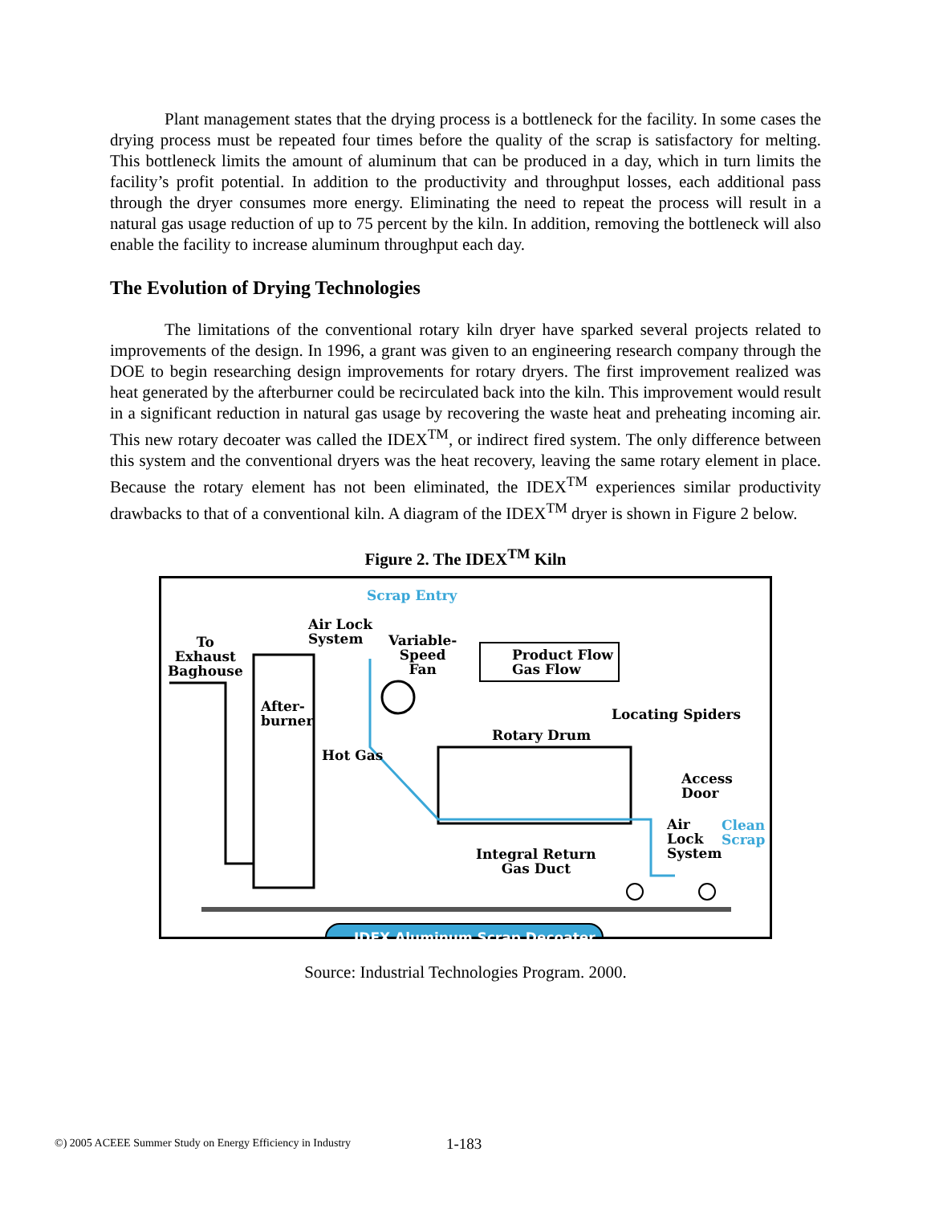Plant management states that the drying process is a bottleneck for the facility. In some cases the drying process must be repeated four times before the quality of the scrap is satisfactory for melting. This bottleneck limits the amount of aluminum that can be produced in a day, which in turn limits the facility’s profit potential. In addition to the productivity and throughput losses, each additional pass through the dryer consumes more energy. Eliminating the need to repeat the process will result in a natural gas usage reduction of up to 75 percent by the kiln. In addition, removing the bottleneck will also enable the facility to increase aluminum throughput each day.
The Evolution of Drying Technologies
The limitations of the conventional rotary kiln dryer have sparked several projects related to improvements of the design. In 1996, a grant was given to an engineering research company through the DOE to begin researching design improvements for rotary dryers. The first improvement realized was heat generated by the afterburner could be recirculated back into the kiln. This improvement would result in a significant reduction in natural gas usage by recovering the waste heat and preheating incoming air. This new rotary decoater was called the IDEX<sup>TM</sup>, or indirect fired system. The only difference between this system and the conventional dryers was the heat recovery, leaving the same rotary element in place. Because the rotary element has not been eliminated, the IDEX<sup>TM</sup> experiences similar productivity drawbacks to that of a conventional kiln. A diagram of the IDEX<sup>TM</sup> dryer is shown in Figure 2 below.
Figure 2. The IDEX<sup>TM</sup> Kiln
Scrap Entry
Air Lock
System
Variable-
Speed
Fan
Product Flow
Gas Flow
To
Exhaust
Baghouse
After-
burner
Locating Spiders
Rotary Drum
Hot Gas
Access
Door
Air
Lock
System
Clean
Scrap
Integral Return
Gas Duct
IDEX Aluminum Scrap Decoater
Source: Industrial Technologies Program. 2000.
©) 2005 ACEEE Summer Study on Energy Efficiency in Industry
1-183